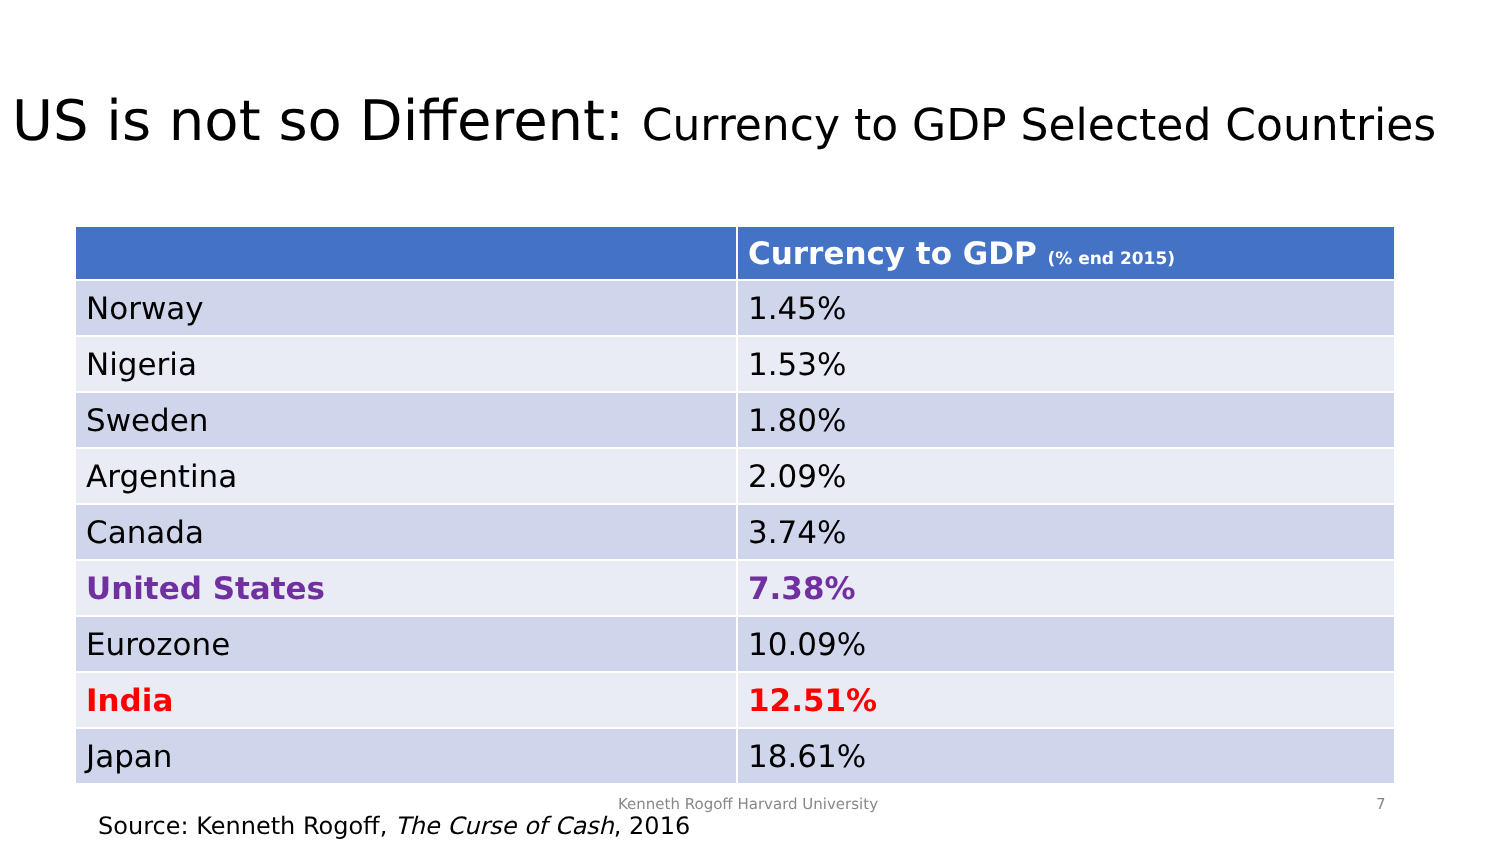US is not so Different: Currency to GDP Selected Countries
| | Currency to GDP (% end 2015) |
| --- | --- |
| Norway | 1.45% |
| Nigeria | 1.53% |
| Sweden | 1.80% |
| Argentina | 2.09% |
| Canada | 3.74% |
| United States | 7.38% |
| Eurozone | 10.09% |
| India | 12.51% |
| Japan | 18.61% |
Kenneth Rogoff Harvard University
7
Source: Kenneth Rogoff, The Curse of Cash, 2016